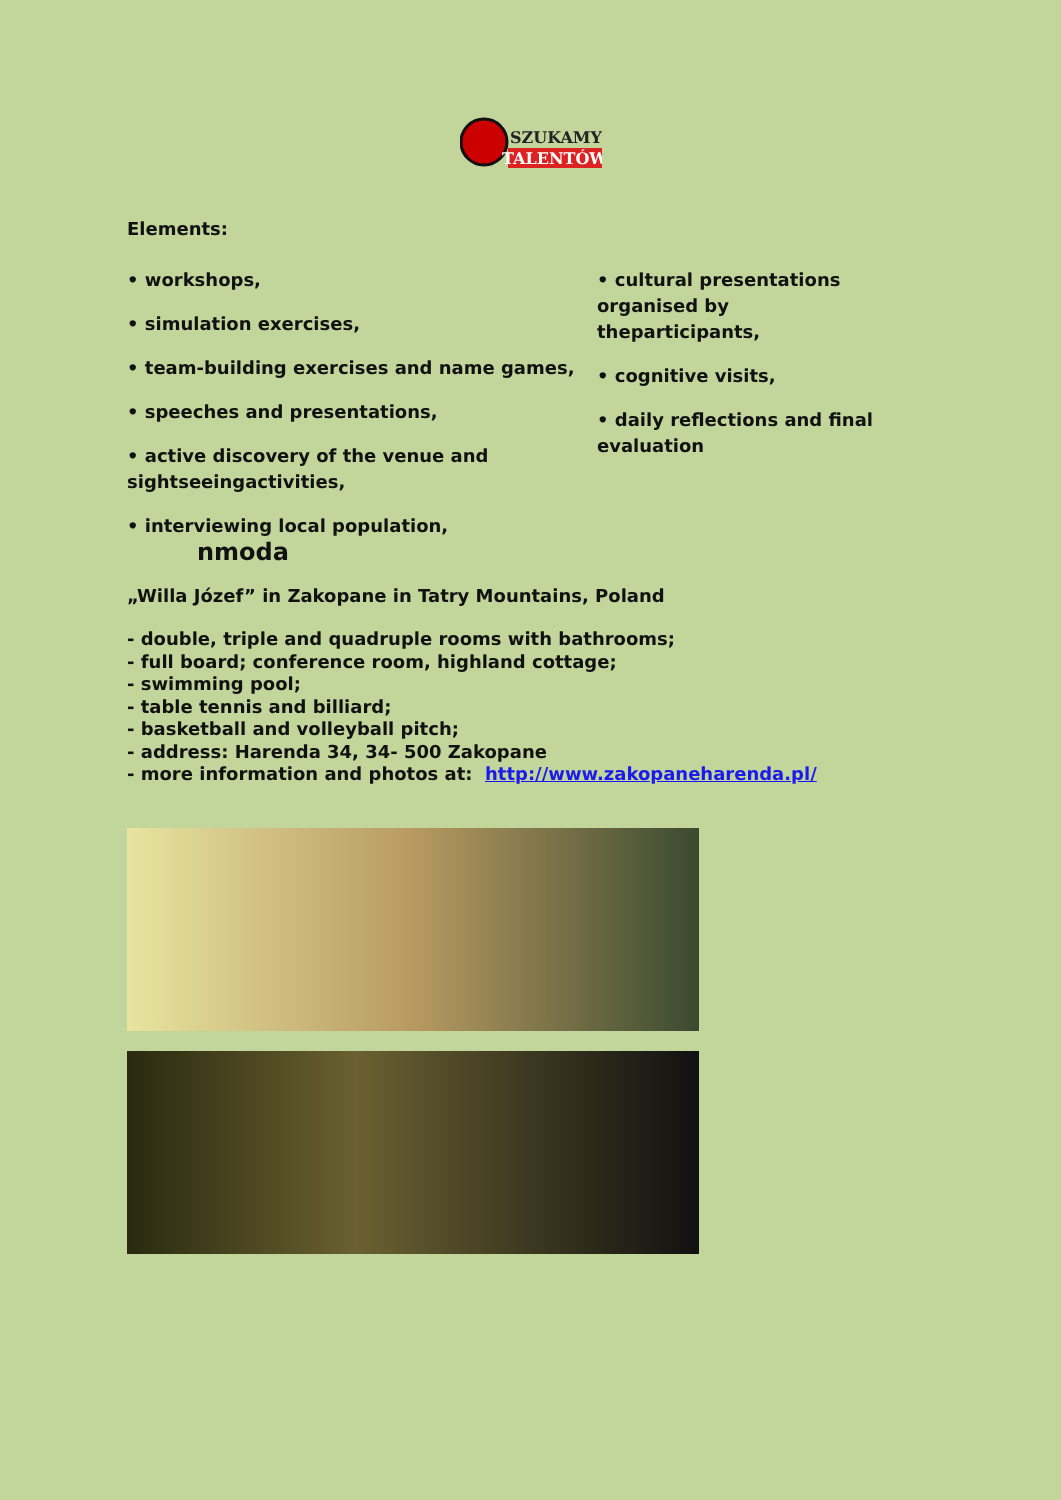SZUKAMY
TALENTÓW
Elements:
• workshops,
• simulation exercises,
• team-building exercises and name games,
• speeches and presentations,
• active discovery of the venue and sightseeingactivities,
• interviewing local population, nmoda
• cultural presentations organised by theparticipants,
• cognitive visits,
• daily reflections and final evaluation
„Willa Józef” in Zakopane in Tatry Mountains, Poland
- double, triple and quadruple rooms with bathrooms;
- full board; conference room, highland cottage;
- swimming pool;
- table tennis and billiard;
- basketball and volleyball pitch;
- address: Harenda 34, 34- 500 Zakopane
- more information and photos at: http://www.zakopaneharenda.pl/